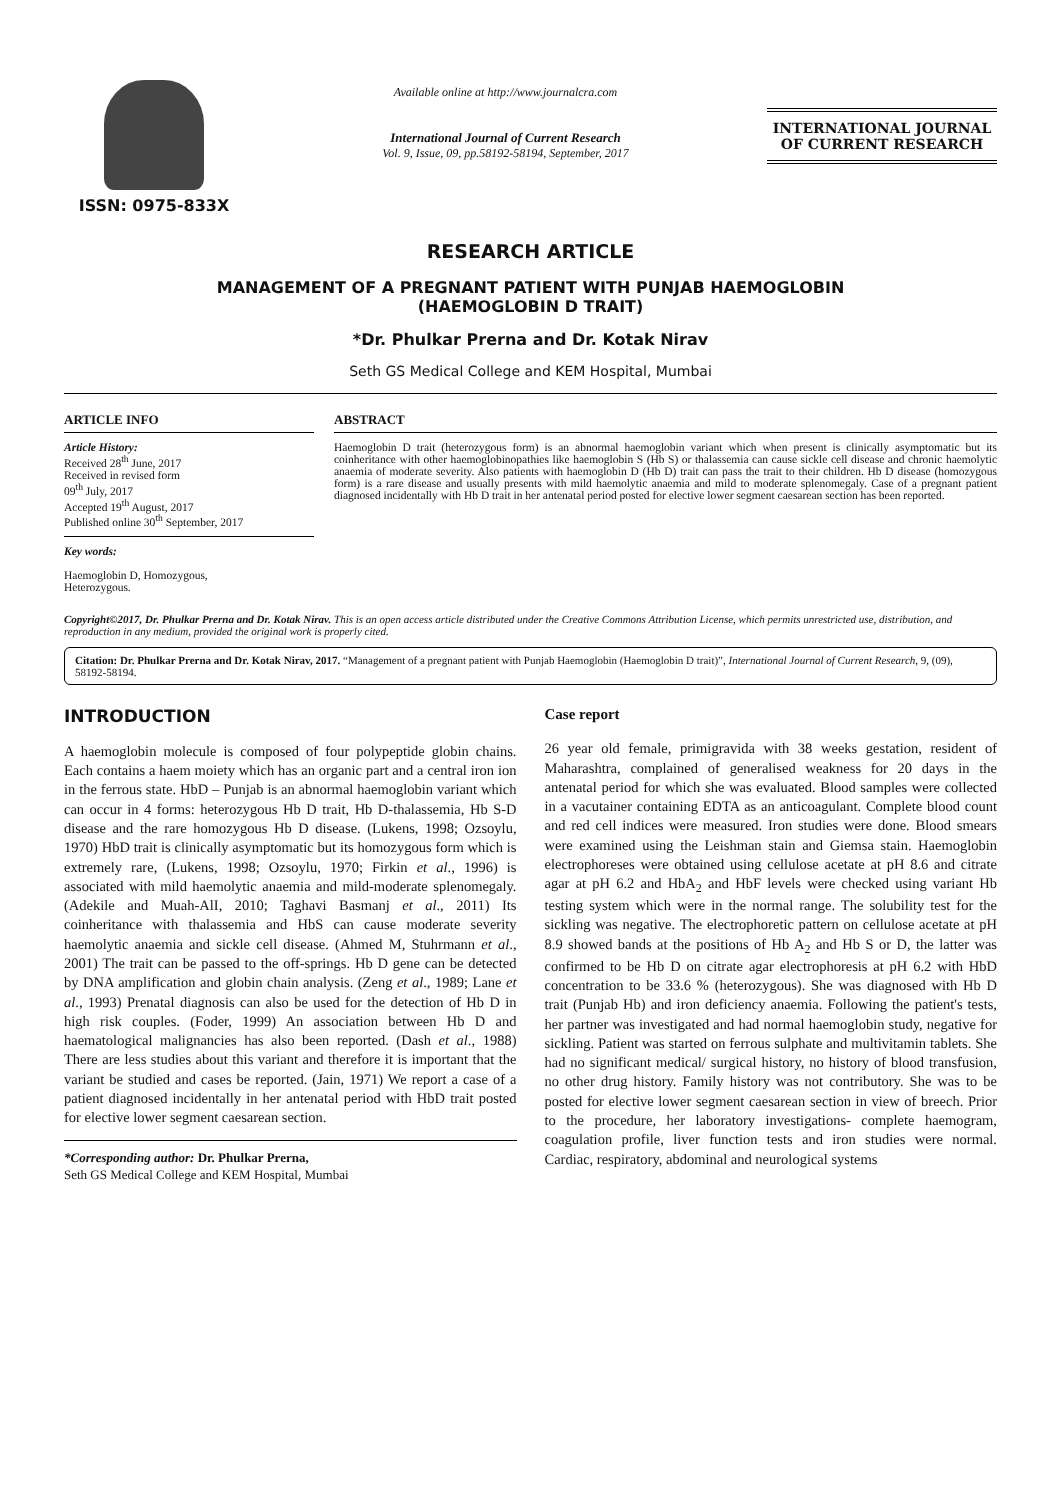ISSN: 0975-833X
Available online at http://www.journalcra.com
International Journal of Current Research
Vol. 9, Issue, 09, pp.58192-58194, September, 2017
INTERNATIONAL JOURNAL
OF CURRENT RESEARCH
RESEARCH ARTICLE
MANAGEMENT OF A PREGNANT PATIENT WITH PUNJAB HAEMOGLOBIN
(HAEMOGLOBIN D TRAIT)
*Dr. Phulkar Prerna and Dr. Kotak Nirav
Seth GS Medical College and KEM Hospital, Mumbai
ARTICLE INFO
Article History:
Received 28<sup>th</sup> June, 2017
Received in revised form
09<sup>th</sup> July, 2017
Accepted 19<sup>th</sup> August, 2017
Published online 30<sup>th</sup> September, 2017
Key words:
Haemoglobin D, Homozygous,
Heterozygous.
ABSTRACT
Haemoglobin D trait (heterozygous form) is an abnormal haemoglobin variant which when present is clinically asymptomatic but its coinheritance with other haemoglobinopathies like haemoglobin S (Hb S) or thalassemia can cause sickle cell disease and chronic haemolytic anaemia of moderate severity. Also patients with haemoglobin D (Hb D) trait can pass the trait to their children. Hb D disease (homozygous form) is a rare disease and usually presents with mild haemolytic anaemia and mild to moderate splenomegaly. Case of a pregnant patient diagnosed incidentally with Hb D trait in her antenatal period posted for elective lower segment caesarean section has been reported.
Copyright©2017, Dr. Phulkar Prerna and Dr. Kotak Nirav. This is an open access article distributed under the Creative Commons Attribution License, which permits unrestricted use, distribution, and reproduction in any medium, provided the original work is properly cited.
Citation: Dr. Phulkar Prerna and Dr. Kotak Nirav, 2017. “Management of a pregnant patient with Punjab Haemoglobin (Haemoglobin D trait)”, International Journal of Current Research, 9, (09), 58192-58194.
INTRODUCTION
A haemoglobin molecule is composed of four polypeptide globin chains. Each contains a haem moiety which has an organic part and a central iron ion in the ferrous state. HbD – Punjab is an abnormal haemoglobin variant which can occur in 4 forms: heterozygous Hb D trait, Hb D-thalassemia, Hb S-D disease and the rare homozygous Hb D disease. (Lukens, 1998; Ozsoylu, 1970) HbD trait is clinically asymptomatic but its homozygous form which is extremely rare, (Lukens, 1998; Ozsoylu, 1970; Firkin et al., 1996) is associated with mild haemolytic anaemia and mild-moderate splenomegaly. (Adekile and Muah-AlI, 2010; Taghavi Basmanj et al., 2011) Its coinheritance with thalassemia and HbS can cause moderate severity haemolytic anaemia and sickle cell disease. (Ahmed M, Stuhrmann et al., 2001) The trait can be passed to the off-springs. Hb D gene can be detected by DNA amplification and globin chain analysis. (Zeng et al., 1989; Lane et al., 1993) Prenatal diagnosis can also be used for the detection of Hb D in high risk couples. (Foder, 1999) An association between Hb D and haematological malignancies has also been reported. (Dash et al., 1988) There are less studies about this variant and therefore it is important that the variant be studied and cases be reported. (Jain, 1971) We report a case of a patient diagnosed incidentally in her antenatal period with HbD trait posted for elective lower segment caesarean section.
*Corresponding author: Dr. Phulkar Prerna,
Seth GS Medical College and KEM Hospital, Mumbai
Case report
26 year old female, primigravida with 38 weeks gestation, resident of Maharashtra, complained of generalised weakness for 20 days in the antenatal period for which she was evaluated. Blood samples were collected in a vacutainer containing EDTA as an anticoagulant. Complete blood count and red cell indices were measured. Iron studies were done. Blood smears were examined using the Leishman stain and Giemsa stain. Haemoglobin electrophoreses were obtained using cellulose acetate at pH 8.6 and citrate agar at pH 6.2 and HbA<sub>2</sub> and HbF levels were checked using variant Hb testing system which were in the normal range. The solubility test for the sickling was negative. The electrophoretic pattern on cellulose acetate at pH 8.9 showed bands at the positions of Hb A<sub>2</sub> and Hb S or D, the latter was confirmed to be Hb D on citrate agar electrophoresis at pH 6.2 with HbD concentration to be 33.6 % (heterozygous). She was diagnosed with Hb D trait (Punjab Hb) and iron deficiency anaemia. Following the patient's tests, her partner was investigated and had normal haemoglobin study, negative for sickling. Patient was started on ferrous sulphate and multivitamin tablets. She had no significant medical/ surgical history, no history of blood transfusion, no other drug history. Family history was not contributory. She was to be posted for elective lower segment caesarean section in view of breech. Prior to the procedure, her laboratory investigations- complete haemogram, coagulation profile, liver function tests and iron studies were normal. Cardiac, respiratory, abdominal and neurological systems